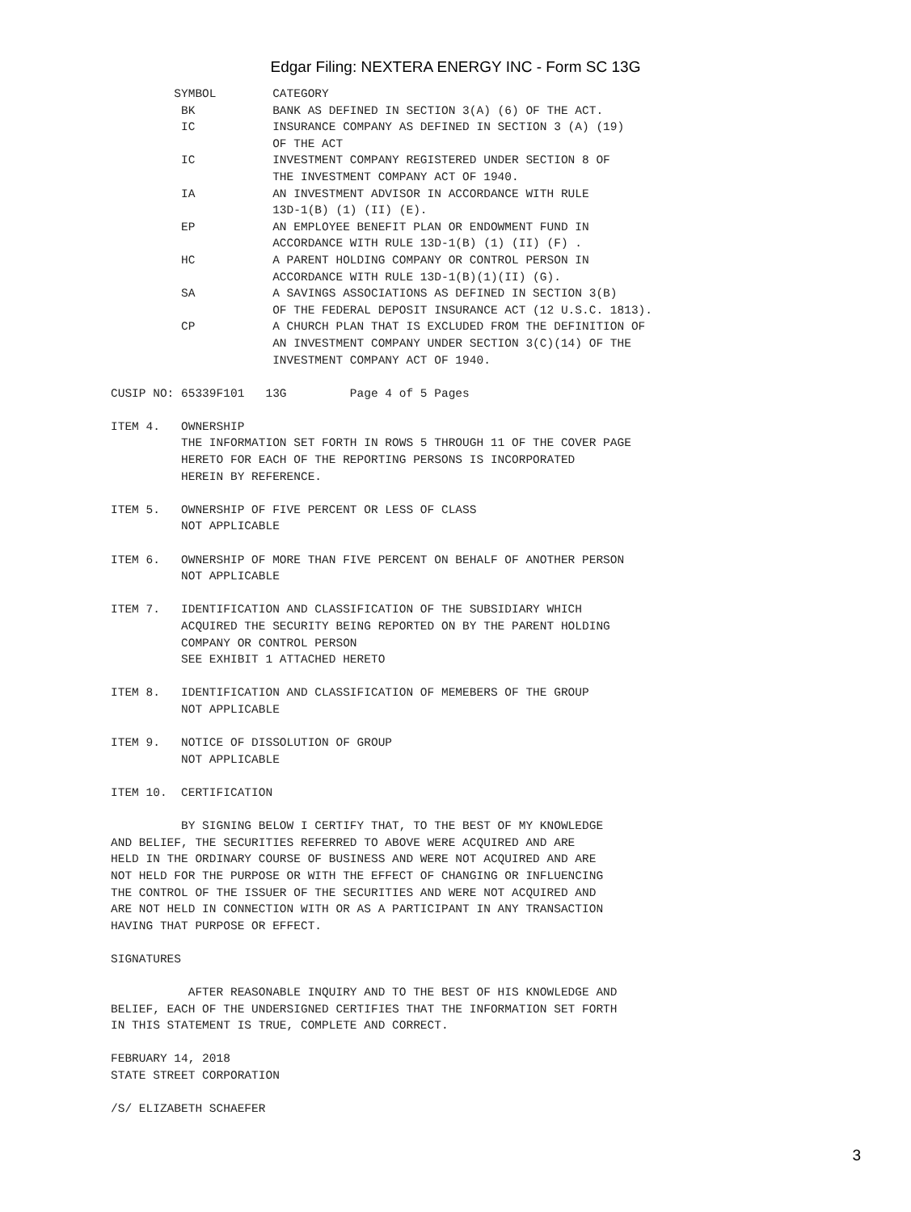Edgar Filing: NEXTERA ENERGY INC - Form SC 13G
         SYMBOL        CATEGORY
          BK           BANK AS DEFINED IN SECTION 3(A) (6) OF THE ACT.
          IC           INSURANCE COMPANY AS DEFINED IN SECTION 3 (A) (19)
                       OF THE ACT
          IC           INVESTMENT COMPANY REGISTERED UNDER SECTION 8 OF
                       THE INVESTMENT COMPANY ACT OF 1940.
          IA           AN INVESTMENT ADVISOR IN ACCORDANCE WITH RULE
                       13D-1(B) (1) (II) (E).
          EP           AN EMPLOYEE BENEFIT PLAN OR ENDOWMENT FUND IN
                       ACCORDANCE WITH RULE 13D-1(B) (1) (II) (F) .
          HC           A PARENT HOLDING COMPANY OR CONTROL PERSON IN
                       ACCORDANCE WITH RULE 13D-1(B)(1)(II) (G).
          SA           A SAVINGS ASSOCIATIONS AS DEFINED IN SECTION 3(B)
                       OF THE FEDERAL DEPOSIT INSURANCE ACT (12 U.S.C. 1813).
          CP           A CHURCH PLAN THAT IS EXCLUDED FROM THE DEFINITION OF
                       AN INVESTMENT COMPANY UNDER SECTION 3(C)(14) OF THE
                       INVESTMENT COMPANY ACT OF 1940.

CUSIP NO: 65339F101   13G         Page 4 of 5 Pages

ITEM 4.   OWNERSHIP
          THE INFORMATION SET FORTH IN ROWS 5 THROUGH 11 OF THE COVER PAGE
          HERETO FOR EACH OF THE REPORTING PERSONS IS INCORPORATED
          HEREIN BY REFERENCE.

ITEM 5.   OWNERSHIP OF FIVE PERCENT OR LESS OF CLASS
          NOT APPLICABLE

ITEM 6.   OWNERSHIP OF MORE THAN FIVE PERCENT ON BEHALF OF ANOTHER PERSON
          NOT APPLICABLE

ITEM 7.   IDENTIFICATION AND CLASSIFICATION OF THE SUBSIDIARY WHICH
          ACQUIRED THE SECURITY BEING REPORTED ON BY THE PARENT HOLDING
          COMPANY OR CONTROL PERSON
          SEE EXHIBIT 1 ATTACHED HERETO

ITEM 8.   IDENTIFICATION AND CLASSIFICATION OF MEMEBERS OF THE GROUP
          NOT APPLICABLE

ITEM 9.   NOTICE OF DISSOLUTION OF GROUP
          NOT APPLICABLE

ITEM 10.  CERTIFICATION

          BY SIGNING BELOW I CERTIFY THAT, TO THE BEST OF MY KNOWLEDGE
AND BELIEF, THE SECURITIES REFERRED TO ABOVE WERE ACQUIRED AND ARE
HELD IN THE ORDINARY COURSE OF BUSINESS AND WERE NOT ACQUIRED AND ARE
NOT HELD FOR THE PURPOSE OR WITH THE EFFECT OF CHANGING OR INFLUENCING
THE CONTROL OF THE ISSUER OF THE SECURITIES AND WERE NOT ACQUIRED AND
ARE NOT HELD IN CONNECTION WITH OR AS A PARTICIPANT IN ANY TRANSACTION
HAVING THAT PURPOSE OR EFFECT.

SIGNATURES

           AFTER REASONABLE INQUIRY AND TO THE BEST OF HIS KNOWLEDGE AND
BELIEF, EACH OF THE UNDERSIGNED CERTIFIES THAT THE INFORMATION SET FORTH
IN THIS STATEMENT IS TRUE, COMPLETE AND CORRECT.

FEBRUARY 14, 2018
STATE STREET CORPORATION

/S/ ELIZABETH SCHAEFER
3